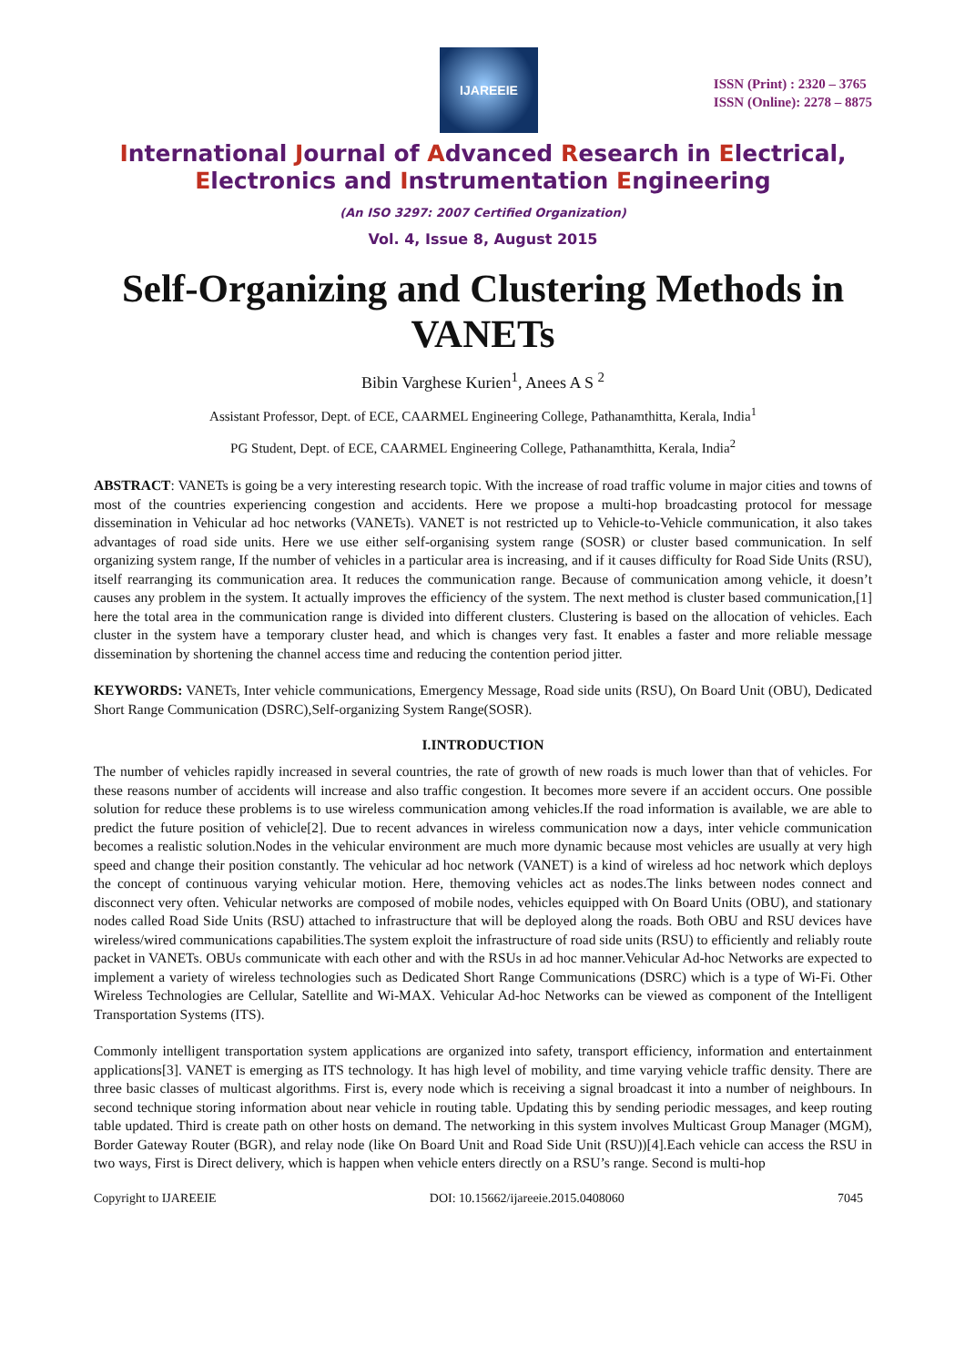IJAREEIE
ISSN (Print) : 2320 – 3765
ISSN (Online): 2278 – 8875
International Journal of Advanced Research in Electrical,
Electronics and Instrumentation Engineering
(An ISO 3297: 2007 Certified Organization)
Vol. 4, Issue 8, August 2015
Self-Organizing and Clustering Methods in VANETs
Bibin Varghese Kurien<sup>1</sup>, Anees A S <sup>2</sup>
Assistant Professor, Dept. of ECE, CAARMEL Engineering College, Pathanamthitta, Kerala, India<sup>1</sup>
PG Student, Dept. of ECE, CAARMEL Engineering College, Pathanamthitta, Kerala, India<sup>2</sup>
ABSTRACT: VANETs is going be a very interesting research topic. With the increase of road traffic volume in major cities and towns of most of the countries experiencing congestion and accidents. Here we propose a multi-hop broadcasting protocol for message dissemination in Vehicular ad hoc networks (VANETs). VANET is not restricted up to Vehicle-to-Vehicle communication, it also takes advantages of road side units. Here we use either self-organising system range (SOSR) or cluster based communication. In self organizing system range, If the number of vehicles in a particular area is increasing, and if it causes difficulty for Road Side Units (RSU), itself rearranging its communication area. It reduces the communication range. Because of communication among vehicle, it doesn’t causes any problem in the system. It actually improves the efficiency of the system. The next method is cluster based communication,[1] here the total area in the communication range is divided into different clusters. Clustering is based on the allocation of vehicles. Each cluster in the system have a temporary cluster head, and which is changes very fast. It enables a faster and more reliable message dissemination by shortening the channel access time and reducing the contention period jitter.
KEYWORDS: VANETs, Inter vehicle communications, Emergency Message, Road side units (RSU), On Board Unit (OBU), Dedicated Short Range Communication (DSRC),Self-organizing System Range(SOSR).
I.INTRODUCTION
The number of vehicles rapidly increased in several countries, the rate of growth of new roads is much lower than that of vehicles. For these reasons number of accidents will increase and also traffic congestion. It becomes more severe if an accident occurs. One possible solution for reduce these problems is to use wireless communication among vehicles.If the road information is available, we are able to predict the future position of vehicle[2]. Due to recent advances in wireless communication now a days, inter vehicle communication becomes a realistic solution.Nodes in the vehicular environment are much more dynamic because most vehicles are usually at very high speed and change their position constantly. The vehicular ad hoc network (VANET) is a kind of wireless ad hoc network which deploys the concept of continuous varying vehicular motion. Here, themoving vehicles act as nodes.The links between nodes connect and disconnect very often. Vehicular networks are composed of mobile nodes, vehicles equipped with On Board Units (OBU), and stationary nodes called Road Side Units (RSU) attached to infrastructure that will be deployed along the roads. Both OBU and RSU devices have wireless/wired communications capabilities.The system exploit the infrastructure of road side units (RSU) to efficiently and reliably route packet in VANETs. OBUs communicate with each other and with the RSUs in ad hoc manner.Vehicular Ad-hoc Networks are expected to implement a variety of wireless technologies such as Dedicated Short Range Communications (DSRC) which is a type of Wi-Fi. Other Wireless Technologies are Cellular, Satellite and Wi-MAX. Vehicular Ad-hoc Networks can be viewed as component of the Intelligent Transportation Systems (ITS).
Commonly intelligent transportation system applications are organized into safety, transport efficiency, information and entertainment applications[3]. VANET is emerging as ITS technology. It has high level of mobility, and time varying vehicle traffic density. There are three basic classes of multicast algorithms. First is, every node which is receiving a signal broadcast it into a number of neighbours. In second technique storing information about near vehicle in routing table. Updating this by sending periodic messages, and keep routing table updated. Third is create path on other hosts on demand. The networking in this system involves Multicast Group Manager (MGM), Border Gateway Router (BGR), and relay node (like On Board Unit and Road Side Unit (RSU))[4].Each vehicle can access the RSU in two ways, First is Direct delivery, which is happen when vehicle enters directly on a RSU’s range. Second is multi-hop
Copyright to IJAREEIE DOI: 10.15662/ijareeie.2015.0408060 7045